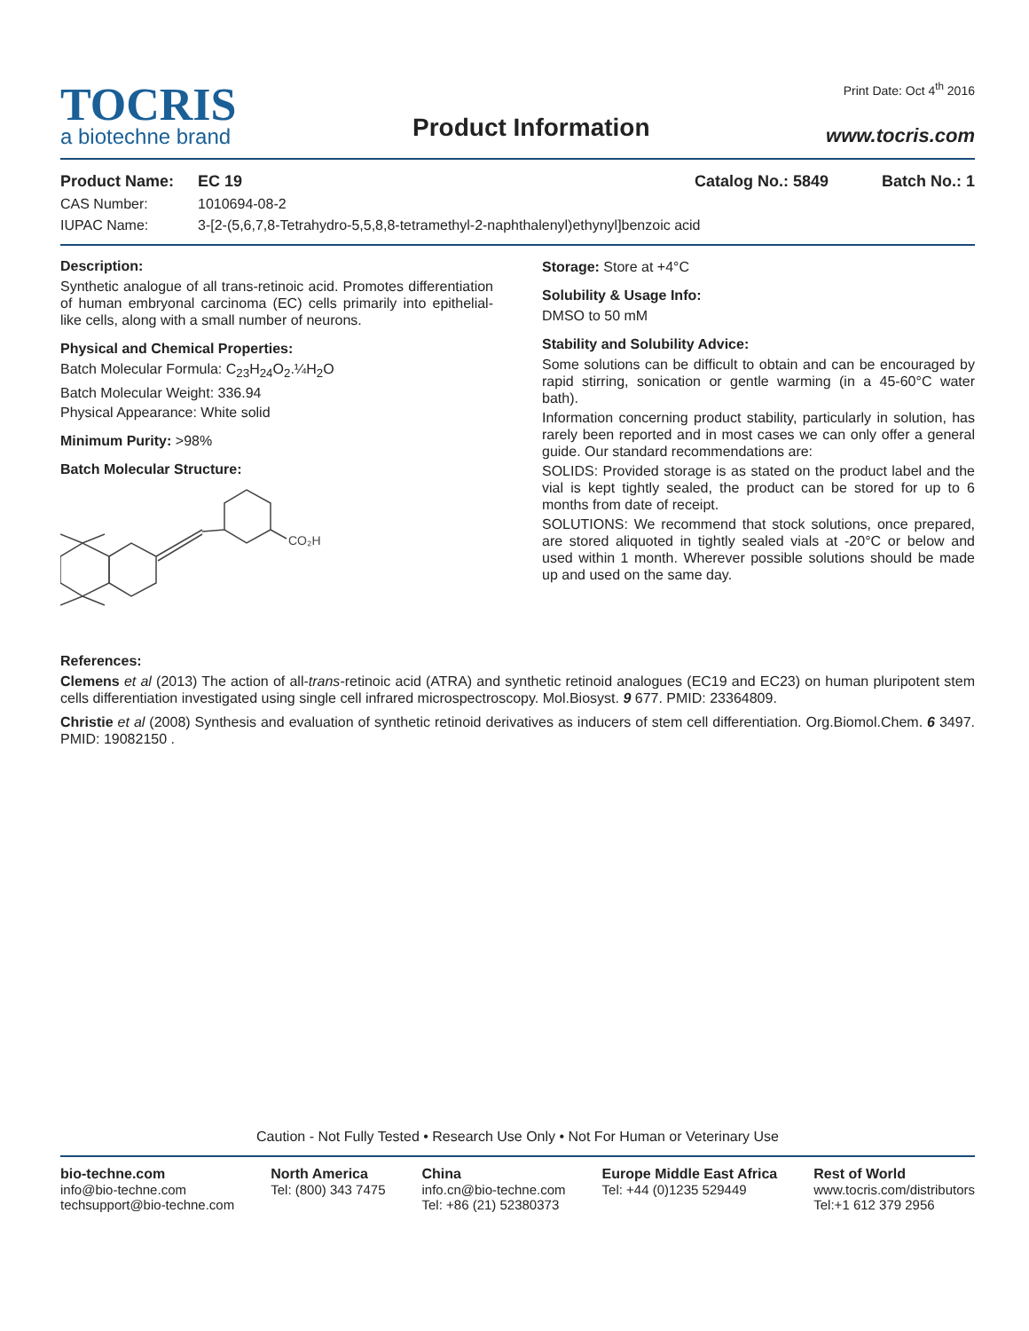TOCRIS
a biotechne brand
Product Information
Print Date: Oct 4<sup>th</sup> 2016
www.tocris.com
Product Name: EC 19 Catalog No.: 5849 Batch No.: 1
CAS Number: 1010694-08-2
IUPAC Name: 3-[2-(5,6,7,8-Tetrahydro-5,5,8,8-tetramethyl-2-naphthalenyl)ethynyl]benzoic acid
Description:
Synthetic analogue of all trans-retinoic acid. Promotes differentiation of human embryonal carcinoma (EC) cells primarily into epithelial-like cells, along with a small number of neurons.
Physical and Chemical Properties:
Batch Molecular Formula: C<sub>23</sub>H<sub>24</sub>O<sub>2</sub>.¼H<sub>2</sub>O
Batch Molecular Weight: 336.94
Physical Appearance: White solid
Minimum Purity: >98%
Batch Molecular Structure:
CO₂H
Storage: Store at +4°C
Solubility & Usage Info:
DMSO to 50 mM
Stability and Solubility Advice:
Some solutions can be difficult to obtain and can be encouraged by rapid stirring, sonication or gentle warming (in a 45-60°C water bath).
Information concerning product stability, particularly in solution, has rarely been reported and in most cases we can only offer a general guide. Our standard recommendations are:
SOLIDS: Provided storage is as stated on the product label and the vial is kept tightly sealed, the product can be stored for up to 6 months from date of receipt.
SOLUTIONS: We recommend that stock solutions, once prepared, are stored aliquoted in tightly sealed vials at -20°C or below and used within 1 month. Wherever possible solutions should be made up and used on the same day.
References:
Clemens et al (2013) The action of all-trans-retinoic acid (ATRA) and synthetic retinoid analogues (EC19 and EC23) on human pluripotent stem cells differentiation investigated using single cell infrared microspectroscopy. Mol.Biosyst. 9 677. PMID: 23364809.
Christie et al (2008) Synthesis and evaluation of synthetic retinoid derivatives as inducers of stem cell differentiation. Org.Biomol.Chem. 6 3497. PMID: 19082150 .
Caution - Not Fully Tested • Research Use Only • Not For Human or Veterinary Use
bio-techne.com
info@bio-techne.com
techsupport@bio-techne.com
North America
Tel: (800) 343 7475
China
info.cn@bio-techne.com
Tel: +86 (21) 52380373
Europe Middle East Africa
Tel: +44 (0)1235 529449
Rest of World
www.tocris.com/distributors
Tel:+1 612 379 2956